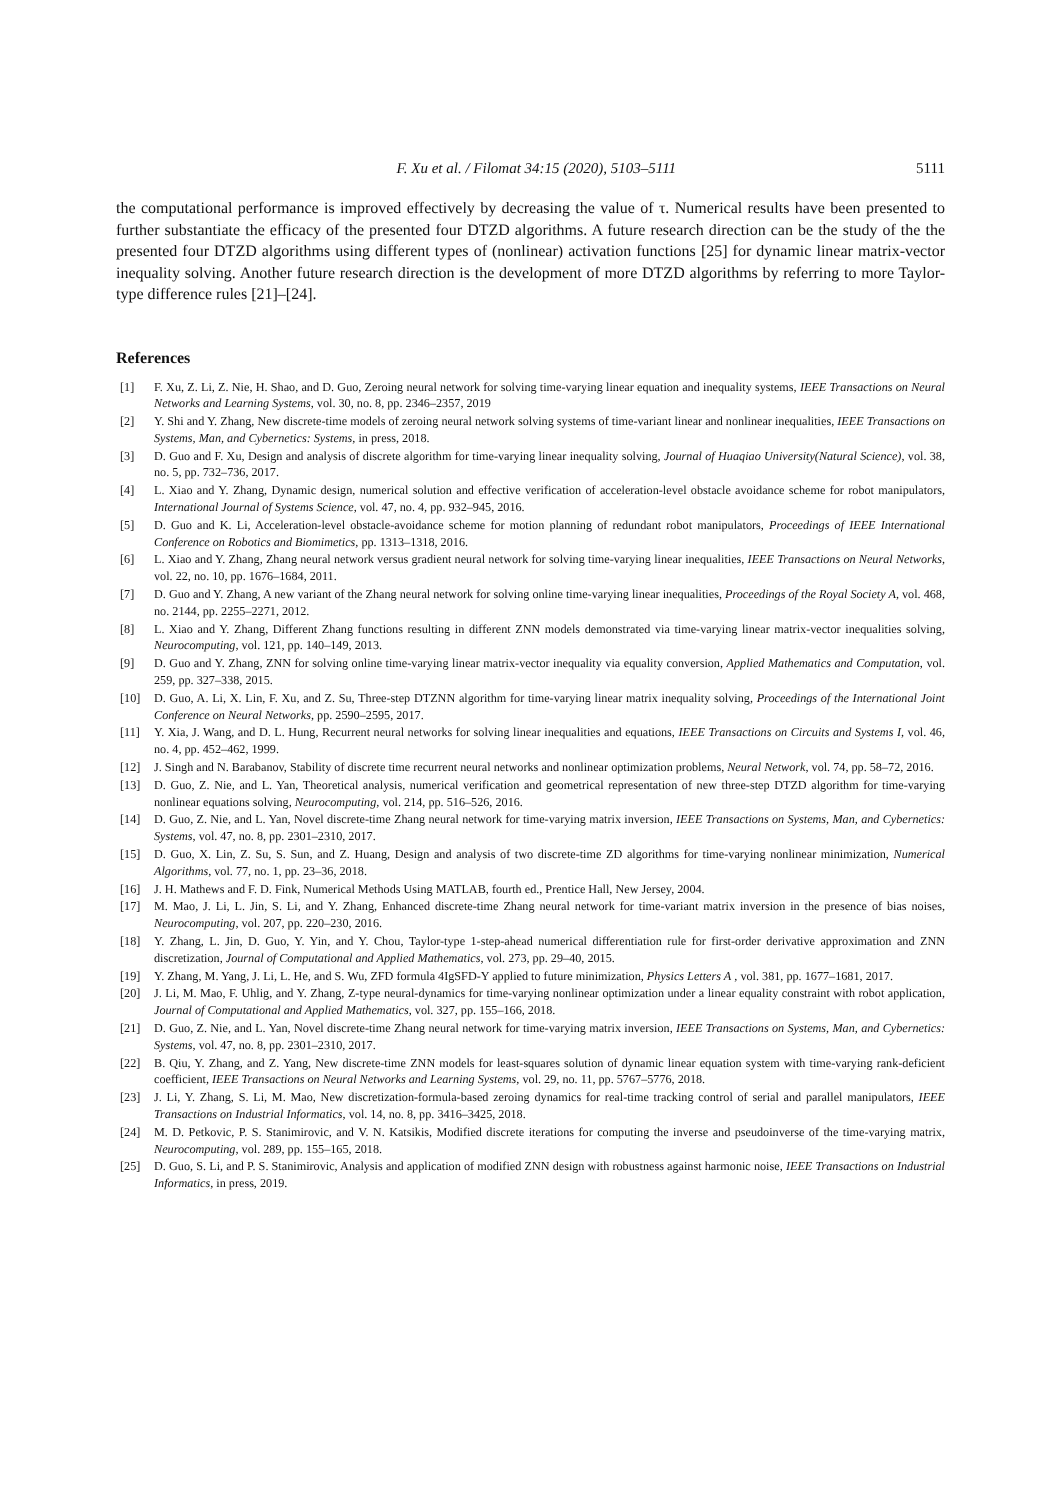F. Xu et al. / Filomat 34:15 (2020), 5103–5111 5111
the computational performance is improved effectively by decreasing the value of τ. Numerical results have been presented to further substantiate the efficacy of the presented four DTZD algorithms. A future research direction can be the study of the the presented four DTZD algorithms using different types of (nonlinear) activation functions [25] for dynamic linear matrix-vector inequality solving. Another future research direction is the development of more DTZD algorithms by referring to more Taylor-type difference rules [21]–[24].
References
[1] F. Xu, Z. Li, Z. Nie, H. Shao, and D. Guo, Zeroing neural network for solving time-varying linear equation and inequality systems, IEEE Transactions on Neural Networks and Learning Systems, vol. 30, no. 8, pp. 2346–2357, 2019
[2] Y. Shi and Y. Zhang, New discrete-time models of zeroing neural network solving systems of time-variant linear and nonlinear inequalities, IEEE Transactions on Systems, Man, and Cybernetics: Systems, in press, 2018.
[3] D. Guo and F. Xu, Design and analysis of discrete algorithm for time-varying linear inequality solving, Journal of Huaqiao University(Natural Science), vol. 38, no. 5, pp. 732–736, 2017.
[4] L. Xiao and Y. Zhang, Dynamic design, numerical solution and effective verification of acceleration-level obstacle avoidance scheme for robot manipulators, International Journal of Systems Science, vol. 47, no. 4, pp. 932–945, 2016.
[5] D. Guo and K. Li, Acceleration-level obstacle-avoidance scheme for motion planning of redundant robot manipulators, Proceedings of IEEE International Conference on Robotics and Biomimetics, pp. 1313–1318, 2016.
[6] L. Xiao and Y. Zhang, Zhang neural network versus gradient neural network for solving time-varying linear inequalities, IEEE Transactions on Neural Networks, vol. 22, no. 10, pp. 1676–1684, 2011.
[7] D. Guo and Y. Zhang, A new variant of the Zhang neural network for solving online time-varying linear inequalities, Proceedings of the Royal Society A, vol. 468, no. 2144, pp. 2255–2271, 2012.
[8] L. Xiao and Y. Zhang, Different Zhang functions resulting in different ZNN models demonstrated via time-varying linear matrix-vector inequalities solving, Neurocomputing, vol. 121, pp. 140–149, 2013.
[9] D. Guo and Y. Zhang, ZNN for solving online time-varying linear matrix-vector inequality via equality conversion, Applied Mathematics and Computation, vol. 259, pp. 327–338, 2015.
[10] D. Guo, A. Li, X. Lin, F. Xu, and Z. Su, Three-step DTZNN algorithm for time-varying linear matrix inequality solving, Proceedings of the International Joint Conference on Neural Networks, pp. 2590–2595, 2017.
[11] Y. Xia, J. Wang, and D. L. Hung, Recurrent neural networks for solving linear inequalities and equations, IEEE Transactions on Circuits and Systems I, vol. 46, no. 4, pp. 452–462, 1999.
[12] J. Singh and N. Barabanov, Stability of discrete time recurrent neural networks and nonlinear optimization problems, Neural Network, vol. 74, pp. 58–72, 2016.
[13] D. Guo, Z. Nie, and L. Yan, Theoretical analysis, numerical verification and geometrical representation of new three-step DTZD algorithm for time-varying nonlinear equations solving, Neurocomputing, vol. 214, pp. 516–526, 2016.
[14] D. Guo, Z. Nie, and L. Yan, Novel discrete-time Zhang neural network for time-varying matrix inversion, IEEE Transactions on Systems, Man, and Cybernetics: Systems, vol. 47, no. 8, pp. 2301–2310, 2017.
[15] D. Guo, X. Lin, Z. Su, S. Sun, and Z. Huang, Design and analysis of two discrete-time ZD algorithms for time-varying nonlinear minimization, Numerical Algorithms, vol. 77, no. 1, pp. 23–36, 2018.
[16] J. H. Mathews and F. D. Fink, Numerical Methods Using MATLAB, fourth ed., Prentice Hall, New Jersey, 2004.
[17] M. Mao, J. Li, L. Jin, S. Li, and Y. Zhang, Enhanced discrete-time Zhang neural network for time-variant matrix inversion in the presence of bias noises, Neurocomputing, vol. 207, pp. 220–230, 2016.
[18] Y. Zhang, L. Jin, D. Guo, Y. Yin, and Y. Chou, Taylor-type 1-step-ahead numerical differentiation rule for first-order derivative approximation and ZNN discretization, Journal of Computational and Applied Mathematics, vol. 273, pp. 29–40, 2015.
[19] Y. Zhang, M. Yang, J. Li, L. He, and S. Wu, ZFD formula 4IgSFD-Y applied to future minimization, Physics Letters A , vol. 381, pp. 1677–1681, 2017.
[20] J. Li, M. Mao, F. Uhlig, and Y. Zhang, Z-type neural-dynamics for time-varying nonlinear optimization under a linear equality constraint with robot application, Journal of Computational and Applied Mathematics, vol. 327, pp. 155–166, 2018.
[21] D. Guo, Z. Nie, and L. Yan, Novel discrete-time Zhang neural network for time-varying matrix inversion, IEEE Transactions on Systems, Man, and Cybernetics: Systems, vol. 47, no. 8, pp. 2301–2310, 2017.
[22] B. Qiu, Y. Zhang, and Z. Yang, New discrete-time ZNN models for least-squares solution of dynamic linear equation system with time-varying rank-deficient coefficient, IEEE Transactions on Neural Networks and Learning Systems, vol. 29, no. 11, pp. 5767–5776, 2018.
[23] J. Li, Y. Zhang, S. Li, M. Mao, New discretization-formula-based zeroing dynamics for real-time tracking control of serial and parallel manipulators, IEEE Transactions on Industrial Informatics, vol. 14, no. 8, pp. 3416–3425, 2018.
[24] M. D. Petkovic, P. S. Stanimirovic, and V. N. Katsikis, Modified discrete iterations for computing the inverse and pseudoinverse of the time-varying matrix, Neurocomputing, vol. 289, pp. 155–165, 2018.
[25] D. Guo, S. Li, and P. S. Stanimirovic, Analysis and application of modified ZNN design with robustness against harmonic noise, IEEE Transactions on Industrial Informatics, in press, 2019.